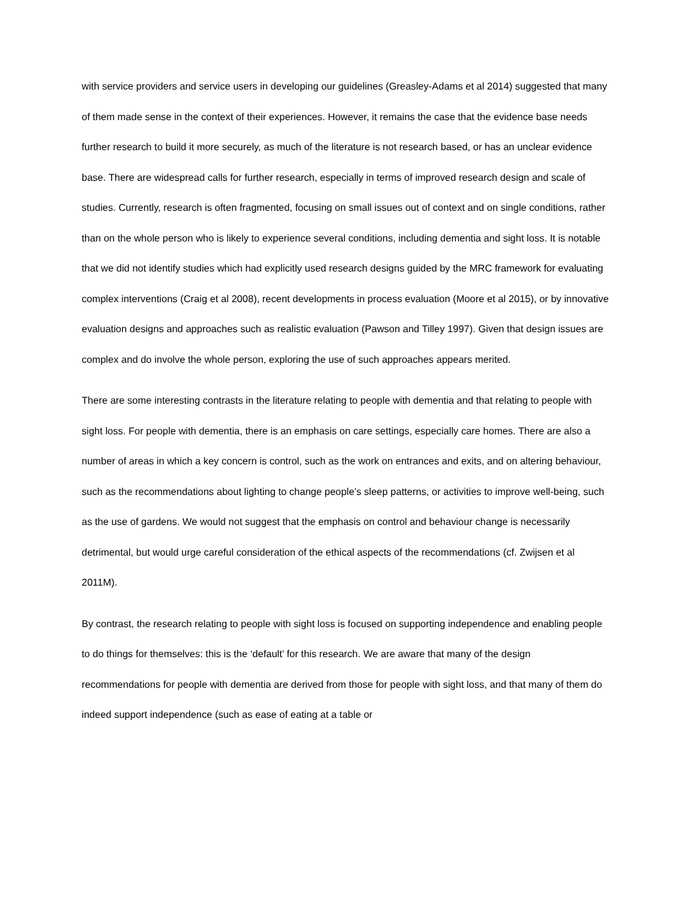with service providers and service users in developing our guidelines (Greasley-Adams et al 2014) suggested that many of them made sense in the context of their experiences. However, it remains the case that the evidence base needs further research to build it more securely, as much of the literature is not research based, or has an unclear evidence base. There are widespread calls for further research, especially in terms of improved research design and scale of studies. Currently, research is often fragmented, focusing on small issues out of context and on single conditions, rather than on the whole person who is likely to experience several conditions, including dementia and sight loss. It is notable that we did not identify studies which had explicitly used research designs guided by the MRC framework for evaluating complex interventions (Craig et al 2008), recent developments in process evaluation (Moore et al 2015), or by innovative evaluation designs and approaches such as realistic evaluation (Pawson and Tilley 1997). Given that design issues are complex and do involve the whole person, exploring the use of such approaches appears merited.
There are some interesting contrasts in the literature relating to people with dementia and that relating to people with sight loss. For people with dementia, there is an emphasis on care settings, especially care homes. There are also a number of areas in which a key concern is control, such as the work on entrances and exits, and on altering behaviour, such as the recommendations about lighting to change people’s sleep patterns, or activities to improve well-being, such as the use of gardens. We would not suggest that the emphasis on control and behaviour change is necessarily detrimental, but would urge careful consideration of the ethical aspects of the recommendations (cf. Zwijsen et al 2011M).
By contrast, the research relating to people with sight loss is focused on supporting independence and enabling people to do things for themselves: this is the ‘default’ for this research. We are aware that many of the design recommendations for people with dementia are derived from those for people with sight loss, and that many of them do indeed support independence (such as ease of eating at a table or